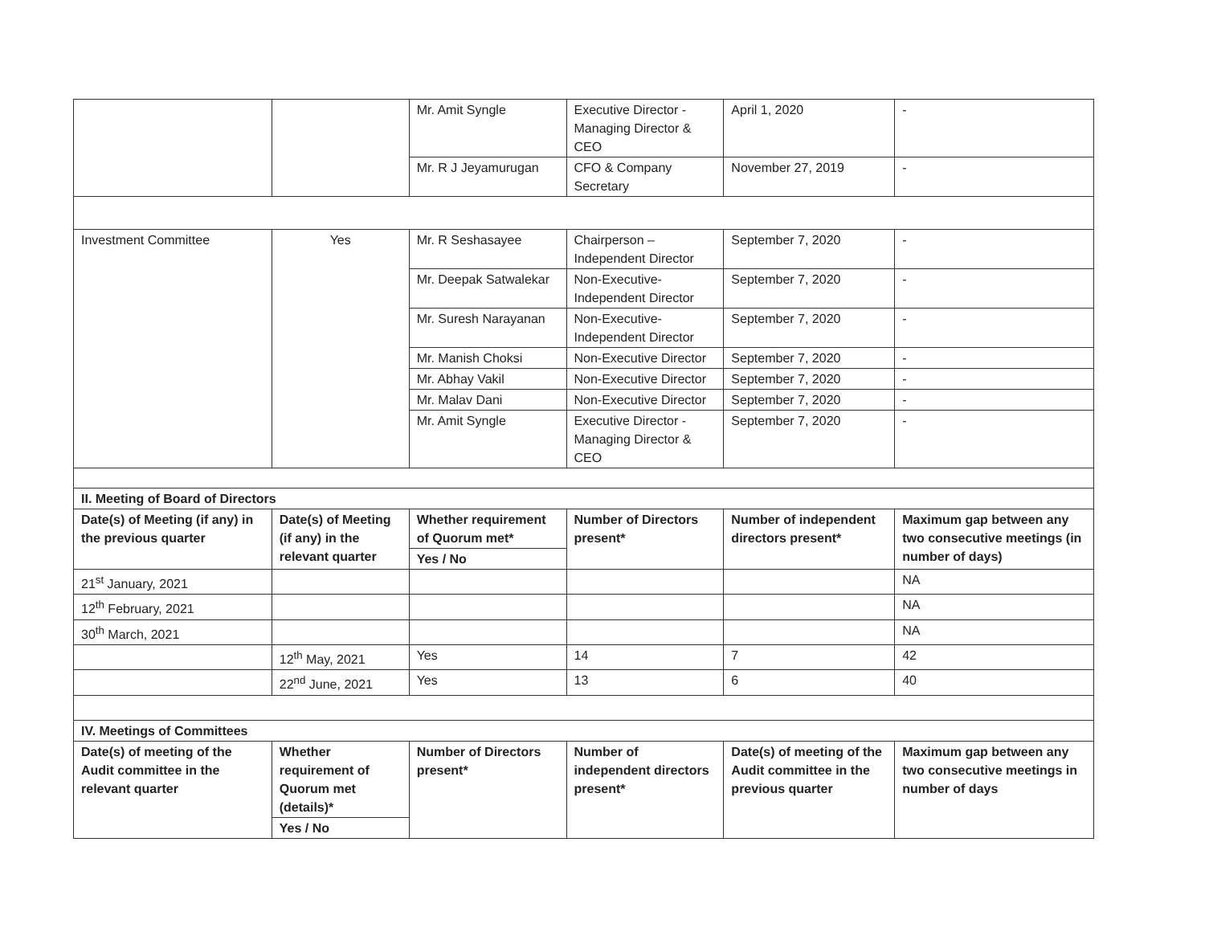| | | Mr. Amit Syngle | Executive Director - Managing Director & CEO | April 1, 2020 | - |
| | | Mr. R J Jeyamurugan | CFO & Company Secretary | November 27, 2019 | - |
| Investment Committee | Yes | Mr. R Seshasayee | Chairperson – Independent Director | September 7, 2020 | - |
| | | Mr. Deepak Satwalekar | Non-Executive-Independent Director | September 7, 2020 | - |
| | | Mr. Suresh Narayanan | Non-Executive-Independent Director | September 7, 2020 | - |
| | | Mr. Manish Choksi | Non-Executive Director | September 7, 2020 | - |
| | | Mr. Abhay Vakil | Non-Executive Director | September 7, 2020 | - |
| | | Mr. Malav Dani | Non-Executive Director | September 7, 2020 | - |
| | | Mr. Amit Syngle | Executive Director - Managing Director & CEO | September 7, 2020 | - |
| II. Meeting of Board of Directors | | | | | |
| Date(s) of Meeting (if any) in the previous quarter | Date(s) of Meeting (if any) in the relevant quarter | Whether requirement of Quorum met* | Number of Directors present* | Number of independent directors present* | Maximum gap between any two consecutive meetings (in number of days) |
| | | Yes / No | | | |
| 21<sup>st</sup> January, 2021 | | | | | NA |
| 12<sup>th</sup> February, 2021 | | | | | NA |
| 30<sup>th</sup> March, 2021 | | | | | NA |
| | 12<sup>th</sup> May, 2021 | Yes | 14 | 7 | 42 |
| | 22<sup>nd</sup> June, 2021 | Yes | 13 | 6 | 40 |
| IV. Meetings of Committees | | | | | |
| Date(s) of meeting of the Audit committee in the relevant quarter | Whether requirement of Quorum met (details)* | Number of Directors present* | Number of independent directors present* | Date(s) of meeting of the Audit committee in the previous quarter | Maximum gap between any two consecutive meetings in number of days |
| | Yes / No | | | | |